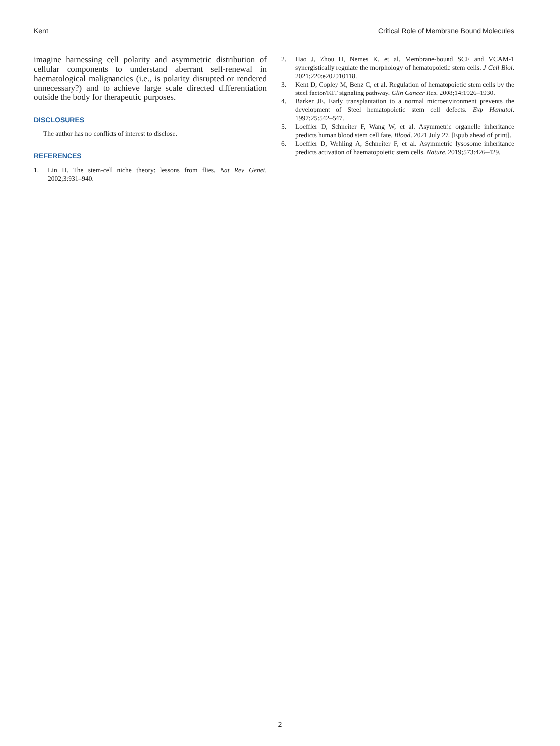Kent Critical Role of Membrane Bound Molecules
imagine harnessing cell polarity and asymmetric distribution of cellular components to understand aberrant self-renewal in haematological malignancies (i.e., is polarity disrupted or rendered unnecessary?) and to achieve large scale directed differentiation outside the body for therapeutic purposes.
DISCLOSURES
The author has no conflicts of interest to disclose.
REFERENCES
1. Lin H. The stem-cell niche theory: lessons from flies. Nat Rev Genet. 2002;3:931–940.
2. Hao J, Zhou H, Nemes K, et al. Membrane-bound SCF and VCAM-1 synergistically regulate the morphology of hematopoietic stem cells. J Cell Biol. 2021;220:e202010118.
3. Kent D, Copley M, Benz C, et al. Regulation of hematopoietic stem cells by the steel factor/KIT signaling pathway. Clin Cancer Res. 2008;14:1926–1930.
4. Barker JE. Early transplantation to a normal microenvironment prevents the development of Steel hematopoietic stem cell defects. Exp Hematol. 1997;25:542–547.
5. Loeffler D, Schneiter F, Wang W, et al. Asymmetric organelle inheritance predicts human blood stem cell fate. Blood. 2021 July 27. [Epub ahead of print].
6. Loeffler D, Wehling A, Schneiter F, et al. Asymmetric lysosome inheritance predicts activation of haematopoietic stem cells. Nature. 2019;573:426–429.
2